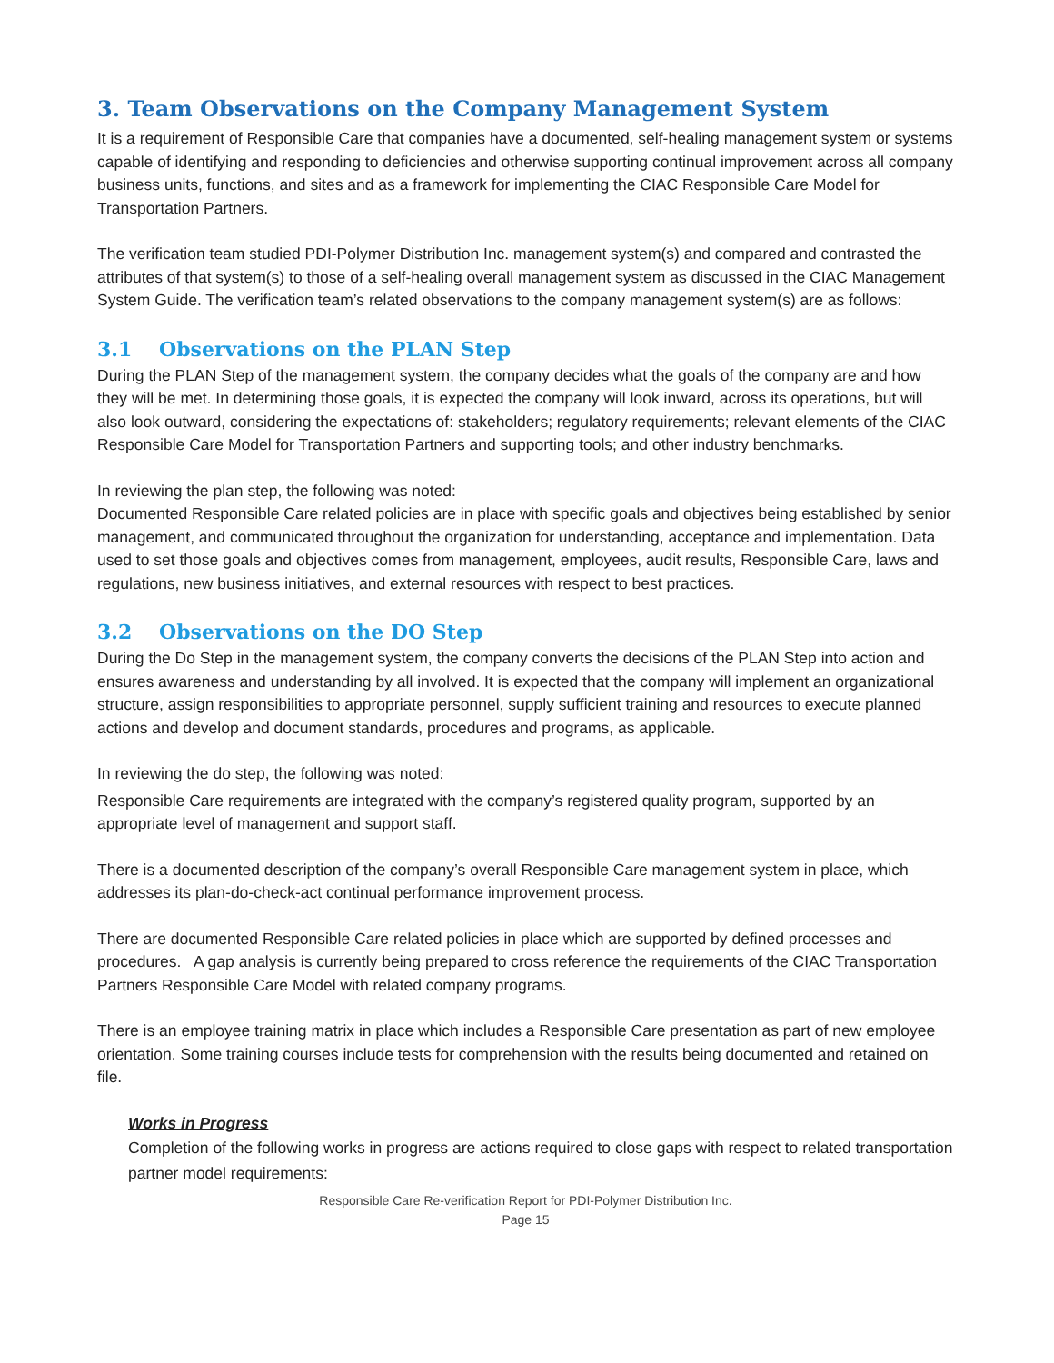3. Team Observations on the Company Management System
It is a requirement of Responsible Care that companies have a documented, self-healing management system or systems capable of identifying and responding to deficiencies and otherwise supporting continual improvement across all company business units, functions, and sites and as a framework for implementing the CIAC Responsible Care Model for Transportation Partners.
The verification team studied PDI-Polymer Distribution Inc. management system(s) and compared and contrasted the attributes of that system(s) to those of a self-healing overall management system as discussed in the CIAC Management System Guide. The verification team’s related observations to the company management system(s) are as follows:
3.1 Observations on the PLAN Step
During the PLAN Step of the management system, the company decides what the goals of the company are and how they will be met. In determining those goals, it is expected the company will look inward, across its operations, but will also look outward, considering the expectations of: stakeholders; regulatory requirements; relevant elements of the CIAC Responsible Care Model for Transportation Partners and supporting tools; and other industry benchmarks.
In reviewing the plan step, the following was noted:
Documented Responsible Care related policies are in place with specific goals and objectives being established by senior management, and communicated throughout the organization for understanding, acceptance and implementation. Data used to set those goals and objectives comes from management, employees, audit results, Responsible Care, laws and regulations, new business initiatives, and external resources with respect to best practices.
3.2 Observations on the DO Step
During the Do Step in the management system, the company converts the decisions of the PLAN Step into action and ensures awareness and understanding by all involved. It is expected that the company will implement an organizational structure, assign responsibilities to appropriate personnel, supply sufficient training and resources to execute planned actions and develop and document standards, procedures and programs, as applicable.
In reviewing the do step, the following was noted:
Responsible Care requirements are integrated with the company’s registered quality program, supported by an appropriate level of management and support staff.
There is a documented description of the company’s overall Responsible Care management system in place, which addresses its plan-do-check-act continual performance improvement process.
There are documented Responsible Care related policies in place which are supported by defined processes and procedures. A gap analysis is currently being prepared to cross reference the requirements of the CIAC Transportation Partners Responsible Care Model with related company programs.
There is an employee training matrix in place which includes a Responsible Care presentation as part of new employee orientation. Some training courses include tests for comprehension with the results being documented and retained on file.
Works in Progress
Completion of the following works in progress are actions required to close gaps with respect to related transportation partner model requirements:
Responsible Care Re-verification Report for PDI-Polymer Distribution Inc.
Page 15